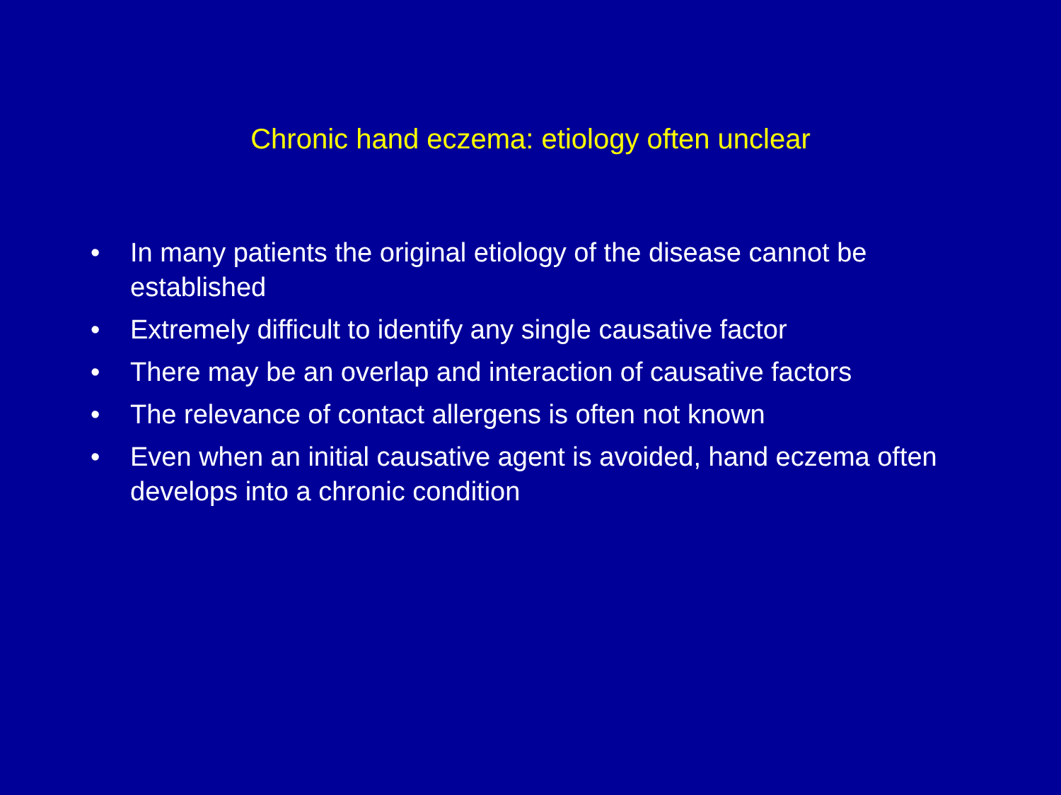Chronic hand eczema: etiology often unclear
• In many patients the original etiology of the disease cannot be established
• Extremely difficult to identify any single causative factor
• There may be an overlap and interaction of causative factors
• The relevance of contact allergens is often not known
• Even when an initial causative agent is avoided, hand eczema often develops into a chronic condition